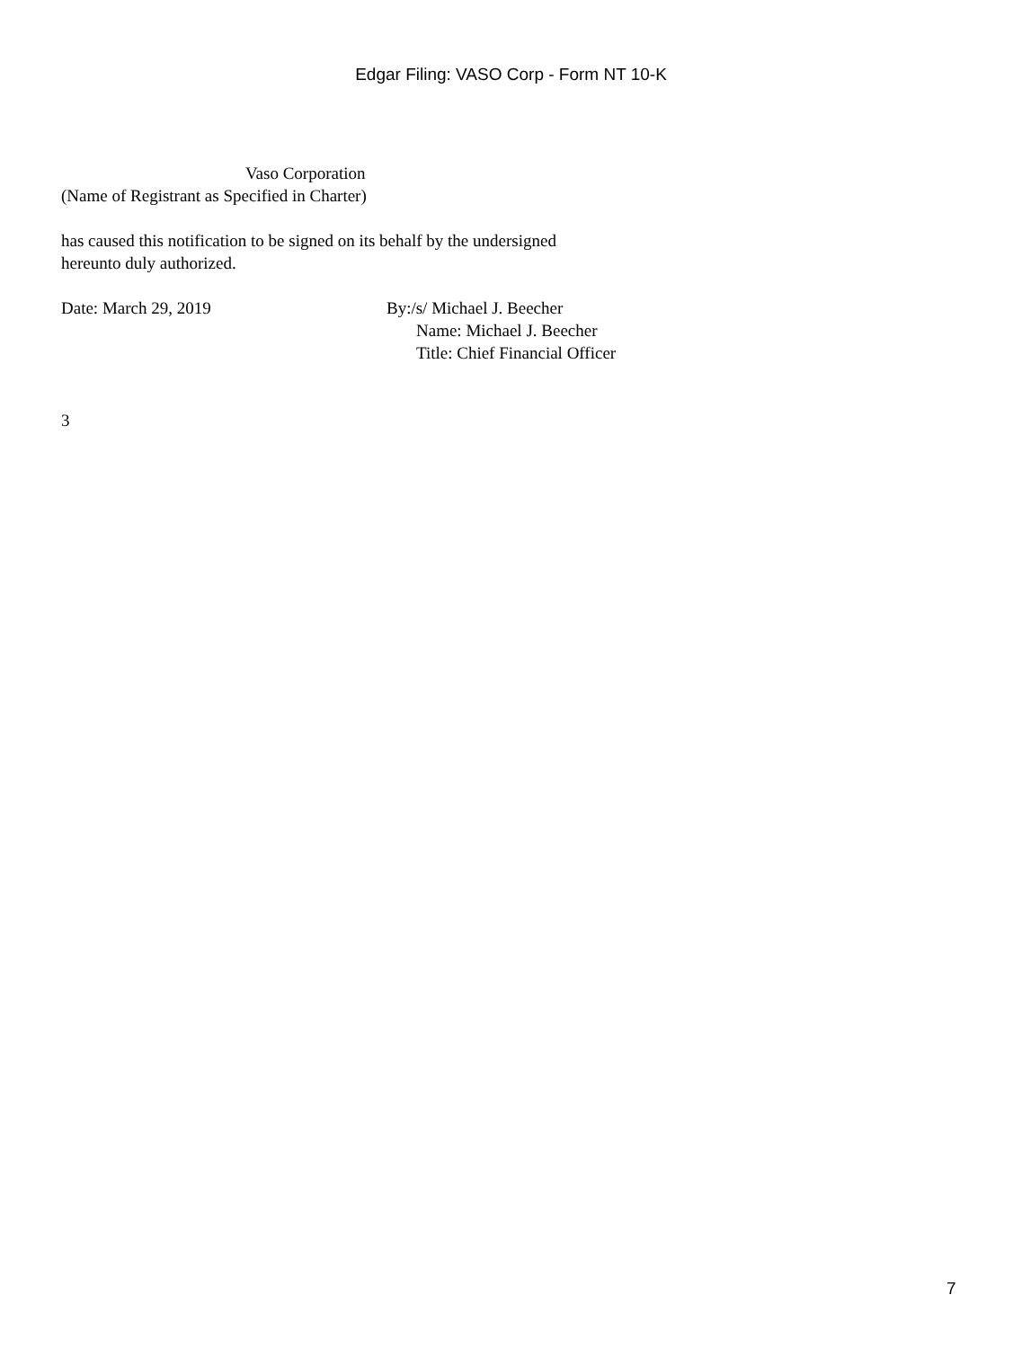Edgar Filing: VASO Corp - Form NT 10-K
Vaso Corporation
(Name of Registrant as Specified in Charter)
has caused this notification to be signed on its behalf by the undersigned
hereunto duly authorized.
| Date: March 29, 2019 | By:/s/ Michael J. Beecher |
| | Name: Michael J. Beecher |
| | Title: Chief Financial Officer |
3
7